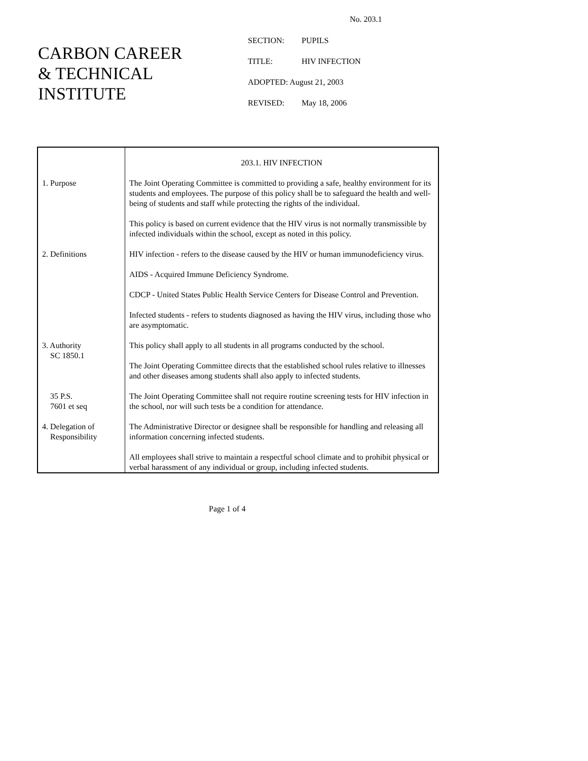No. 203.1
CARBON CAREER
& TECHNICAL
INSTITUTE
SECTION: PUPILS
TITLE: HIV INFECTION
ADOPTED: August 21, 2003
REVISED: May 18, 2006
| | 203.1. HIV INFECTION |
| 1. Purpose | The Joint Operating Committee is committed to providing a safe, healthy environment for its students and employees. The purpose of this policy shall be to safeguard the health and well-being of students and staff while protecting the rights of the individual. This policy is based on current evidence that the HIV virus is not normally transmissible by infected individuals within the school, except as noted in this policy. |
| 2. Definitions | HIV infection - refers to the disease caused by the HIV or human immunodeficiency virus. AIDS - Acquired Immune Deficiency Syndrome. CDCP - United States Public Health Service Centers for Disease Control and Prevention. Infected students - refers to students diagnosed as having the HIV virus, including those who are asymptomatic. |
| 3. Authority SC 1850.1 | This policy shall apply to all students in all programs conducted by the school. The Joint Operating Committee directs that the established school rules relative to illnesses and other diseases among students shall also apply to infected students. |
| 35 P.S. 7601 et seq | The Joint Operating Committee shall not require routine screening tests for HIV infection in the school, nor will such tests be a condition for attendance. |
| 4. Delegation of Responsibility | The Administrative Director or designee shall be responsible for handling and releasing all information concerning infected students. All employees shall strive to maintain a respectful school climate and to prohibit physical or verbal harassment of any individual or group, including infected students. |
Page 1 of 4